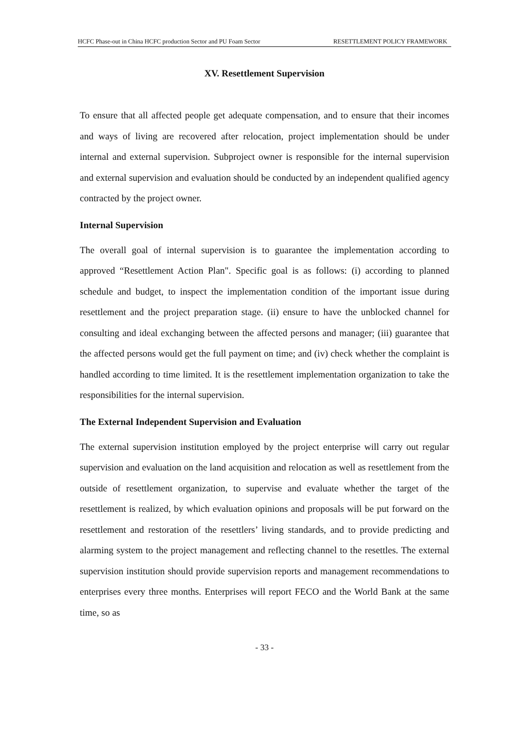HCFC Phase-out in China HCFC production Sector and PU Foam Sector RESETTLEMENT POLICY FRAMEWORK
XV. Resettlement Supervision
To ensure that all affected people get adequate compensation, and to ensure that their incomes and ways of living are recovered after relocation, project implementation should be under internal and external supervision. Subproject owner is responsible for the internal supervision and external supervision and evaluation should be conducted by an independent qualified agency contracted by the project owner.
Internal Supervision
The overall goal of internal supervision is to guarantee the implementation according to approved “Resettlement Action Plan". Specific goal is as follows: (i) according to planned schedule and budget, to inspect the implementation condition of the important issue during resettlement and the project preparation stage. (ii) ensure to have the unblocked channel for consulting and ideal exchanging between the affected persons and manager; (iii) guarantee that the affected persons would get the full payment on time; and (iv) check whether the complaint is handled according to time limited. It is the resettlement implementation organization to take the responsibilities for the internal supervision.
The External Independent Supervision and Evaluation
The external supervision institution employed by the project enterprise will carry out regular supervision and evaluation on the land acquisition and relocation as well as resettlement from the outside of resettlement organization, to supervise and evaluate whether the target of the resettlement is realized, by which evaluation opinions and proposals will be put forward on the resettlement and restoration of the resettlers’ living standards, and to provide predicting and alarming system to the project management and reflecting channel to the resettles. The external supervision institution should provide supervision reports and management recommendations to enterprises every three months. Enterprises will report FECO and the World Bank at the same time, so as
- 33 -